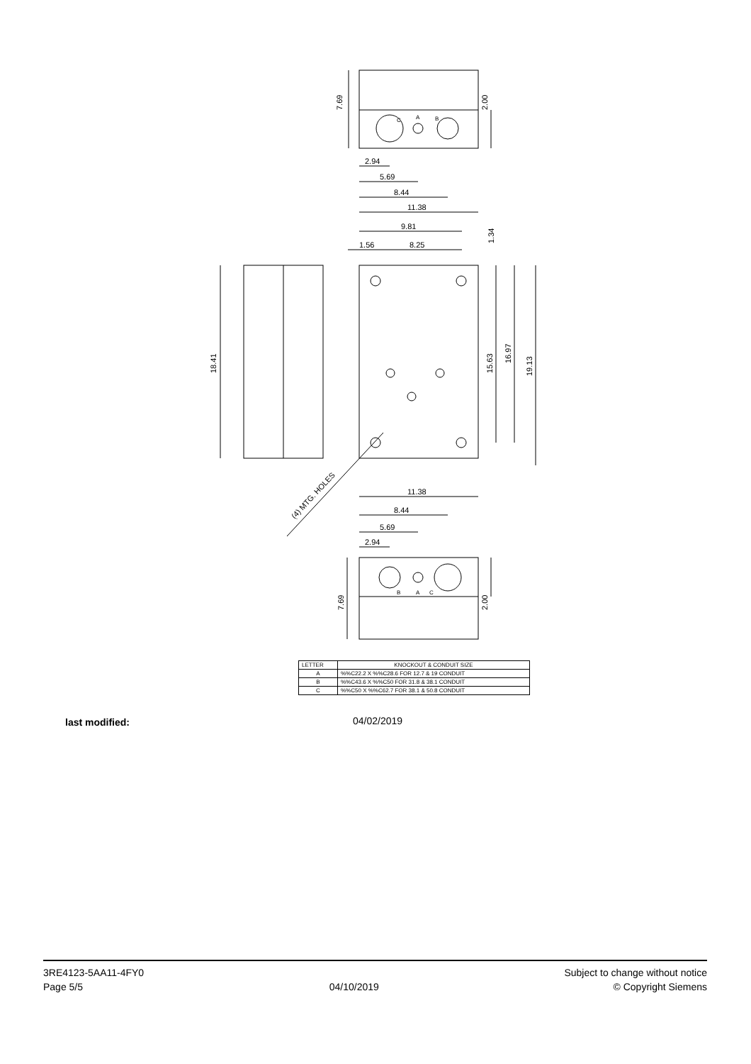7.69
2.00
2.94
5.69
8.44
11.38
9.81
1.56
8.25
1.34
18.41
15.63
16.97
19.13
(4) MTG. HOLES
11.38
8.44
5.69
2.94
7.69
2.00
C
A
B
B
A
C
| LETTER | KNOCKOUT & CONDUIT SIZE |
| --- | --- |
| A | %%C22.2 X %%C28.6 FOR 12.7 & 19 CONDUIT |
| B | %%C43.6 X %%C50 FOR 31.8 & 38.1 CONDUIT |
| C | %%C50 X %%C62.7 FOR 38.1 & 50.8 CONDUIT |
last modified: 04/02/2019
3RE4123-5AA11-4FY0
Page 5/5
04/10/2019
Subject to change without notice
© Copyright Siemens